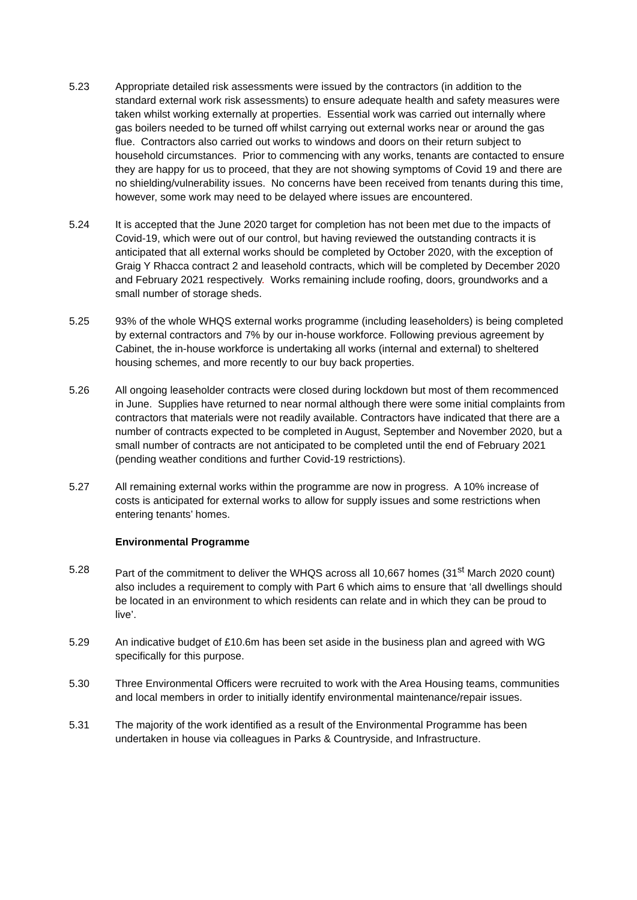5.23 Appropriate detailed risk assessments were issued by the contractors (in addition to the standard external work risk assessments) to ensure adequate health and safety measures were taken whilst working externally at properties. Essential work was carried out internally where gas boilers needed to be turned off whilst carrying out external works near or around the gas flue. Contractors also carried out works to windows and doors on their return subject to household circumstances. Prior to commencing with any works, tenants are contacted to ensure they are happy for us to proceed, that they are not showing symptoms of Covid 19 and there are no shielding/vulnerability issues. No concerns have been received from tenants during this time, however, some work may need to be delayed where issues are encountered.
5.24 It is accepted that the June 2020 target for completion has not been met due to the impacts of Covid-19, which were out of our control, but having reviewed the outstanding contracts it is anticipated that all external works should be completed by October 2020, with the exception of Graig Y Rhacca contract 2 and leasehold contracts, which will be completed by December 2020 and February 2021 respectively. Works remaining include roofing, doors, groundworks and a small number of storage sheds.
5.25 93% of the whole WHQS external works programme (including leaseholders) is being completed by external contractors and 7% by our in-house workforce. Following previous agreement by Cabinet, the in-house workforce is undertaking all works (internal and external) to sheltered housing schemes, and more recently to our buy back properties.
5.26 All ongoing leaseholder contracts were closed during lockdown but most of them recommenced in June. Supplies have returned to near normal although there were some initial complaints from contractors that materials were not readily available. Contractors have indicated that there are a number of contracts expected to be completed in August, September and November 2020, but a small number of contracts are not anticipated to be completed until the end of February 2021 (pending weather conditions and further Covid-19 restrictions).
5.27 All remaining external works within the programme are now in progress. A 10% increase of costs is anticipated for external works to allow for supply issues and some restrictions when entering tenants’ homes.
Environmental Programme
5.28 Part of the commitment to deliver the WHQS across all 10,667 homes (31<sup>st</sup> March 2020 count) also includes a requirement to comply with Part 6 which aims to ensure that ‘all dwellings should be located in an environment to which residents can relate and in which they can be proud to live’.
5.29 An indicative budget of £10.6m has been set aside in the business plan and agreed with WG specifically for this purpose.
5.30 Three Environmental Officers were recruited to work with the Area Housing teams, communities and local members in order to initially identify environmental maintenance/repair issues.
5.31 The majority of the work identified as a result of the Environmental Programme has been undertaken in house via colleagues in Parks & Countryside, and Infrastructure.